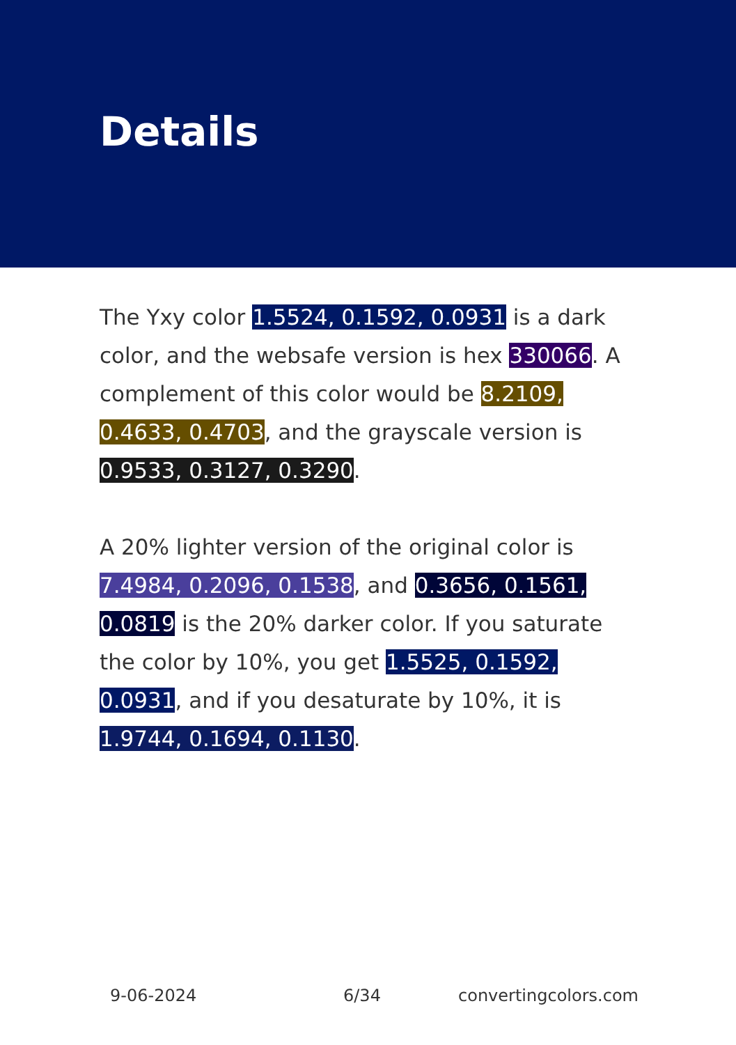Details
The Yxy color 1.5524, 0.1592, 0.0931 is a dark color, and the websafe version is hex 330066. A complement of this color would be 8.2109, 0.4633, 0.4703, and the grayscale version is 0.9533, 0.3127, 0.3290.
A 20% lighter version of the original color is 7.4984, 0.2096, 0.1538, and 0.3656, 0.1561, 0.0819 is the 20% darker color. If you saturate the color by 10%, you get 1.5525, 0.1592, 0.0931, and if you desaturate by 10%, it is 1.9744, 0.1694, 0.1130.
9-06-2024 6/34 convertingcolors.com